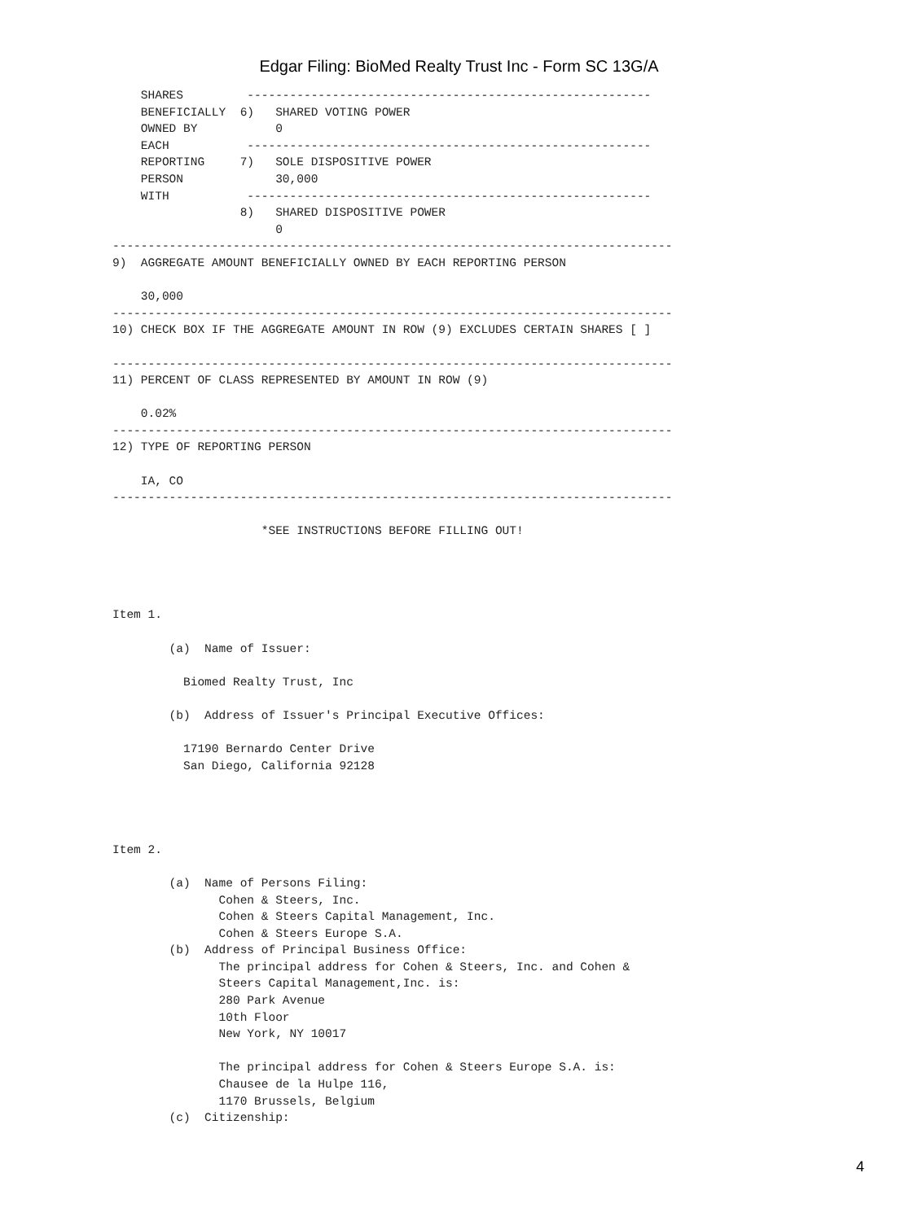Edgar Filing: BioMed Realty Trust Inc - Form SC 13G/A
    SHARES         ---------------------------------------------------------
    BENEFICIALLY  6)   SHARED VOTING POWER
    OWNED BY           0
    EACH           ---------------------------------------------------------
    REPORTING     7)   SOLE DISPOSITIVE POWER
    PERSON             30,000
    WITH           ---------------------------------------------------------
                  8)   SHARED DISPOSITIVE POWER
                       0
-------------------------------------------------------------------------------
9)  AGGREGATE AMOUNT BENEFICIALLY OWNED BY EACH REPORTING PERSON

    30,000
-------------------------------------------------------------------------------
10) CHECK BOX IF THE AGGREGATE AMOUNT IN ROW (9) EXCLUDES CERTAIN SHARES [ ]

-------------------------------------------------------------------------------
11) PERCENT OF CLASS REPRESENTED BY AMOUNT IN ROW (9)

    0.02%
-------------------------------------------------------------------------------
12) TYPE OF REPORTING PERSON

    IA, CO
-------------------------------------------------------------------------------

                     *SEE INSTRUCTIONS BEFORE FILLING OUT!




Item 1.

        (a)  Name of Issuer:

          Biomed Realty Trust, Inc

        (b)  Address of Issuer's Principal Executive Offices:

          17190 Bernardo Center Drive
          San Diego, California 92128




Item 2.

        (a)  Name of Persons Filing:
               Cohen & Steers, Inc.
               Cohen & Steers Capital Management, Inc.
               Cohen & Steers Europe S.A.
        (b)  Address of Principal Business Office:
               The principal address for Cohen & Steers, Inc. and Cohen &
               Steers Capital Management,Inc. is:
               280 Park Avenue
               10th Floor
               New York, NY 10017

               The principal address for Cohen & Steers Europe S.A. is:
               Chausee de la Hulpe 116,
               1170 Brussels, Belgium
        (c)  Citizenship:
4